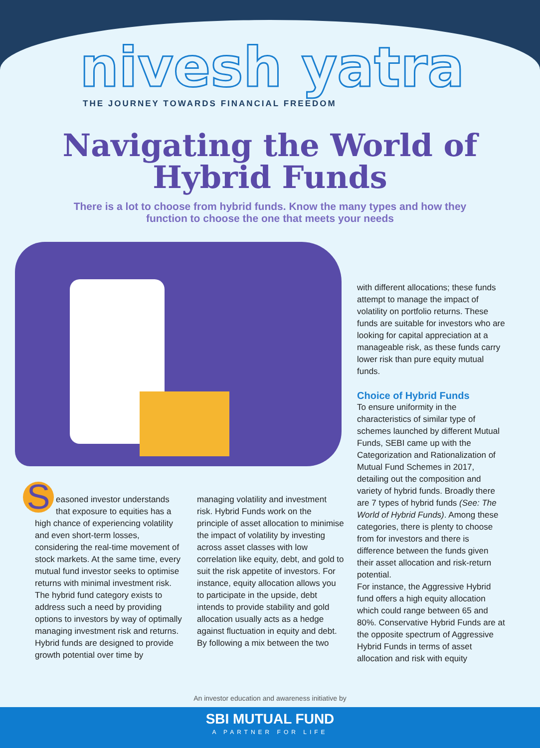nivesh yatra
THE JOURNEY TOWARDS FINANCIAL FREEDOM
Navigating the World of
Hybrid Funds
There is a lot to choose from hybrid funds. Know the many types and how they function to choose the one that meets your needs
with different allocations; these funds attempt to manage the impact of volatility on portfolio returns. These funds are suitable for investors who are looking for capital appreciation at a manageable risk, as these funds carry lower risk than pure equity mutual funds.
Choice of Hybrid Funds
To ensure uniformity in the characteristics of similar type of schemes launched by different Mutual Funds, SEBI came up with the Categorization and Rationalization of Mutual Fund Schemes in 2017, detailing out the composition and variety of hybrid funds. Broadly there are 7 types of hybrid funds (See: The World of Hybrid Funds). Among these categories, there is plenty to choose from for investors and there is difference between the funds given their asset allocation and risk-return potential.
For instance, the Aggressive Hybrid fund offers a high equity allocation which could range between 65 and 80%. Conservative Hybrid Funds are at the opposite spectrum of Aggressive Hybrid Funds in terms of asset allocation and risk with equity
Seasoned investor understands that exposure to equities has a high chance of experiencing volatility and even short-term losses, considering the real-time movement of stock markets. At the same time, every mutual fund investor seeks to optimise returns with minimal investment risk. The hybrid fund category exists to address such a need by providing options to investors by way of optimally managing investment risk and returns. Hybrid funds are designed to provide growth potential over time by managing volatility and investment risk. Hybrid Funds work on the principle of asset allocation to minimise the impact of volatility by investing across asset classes with low correlation like equity, debt, and gold to suit the risk appetite of investors. For instance, equity allocation allows you to participate in the upside, debt intends to provide stability and gold allocation usually acts as a hedge against fluctuation in equity and debt. By following a mix between the two
An investor education and awareness initiative by
SBI MUTUAL FUND
A PARTNER FOR LIFE